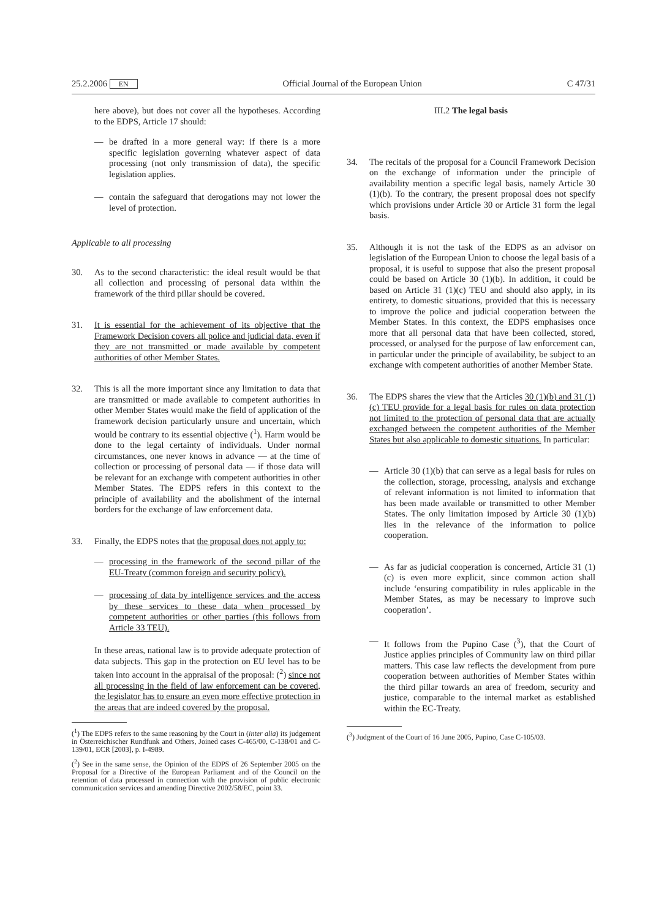25.2.2006 EN Official Journal of the European Union C 47/31
here above), but does not cover all the hypotheses. According to the EDPS, Article 17 should:
— be drafted in a more general way: if there is a more specific legislation governing whatever aspect of data processing (not only transmission of data), the specific legislation applies.
— contain the safeguard that derogations may not lower the level of protection.
Applicable to all processing
30. As to the second characteristic: the ideal result would be that all collection and processing of personal data within the framework of the third pillar should be covered.
31. It is essential for the achievement of its objective that the Framework Decision covers all police and judicial data, even if they are not transmitted or made available by competent authorities of other Member States.
32. This is all the more important since any limitation to data that are transmitted or made available to competent authorities in other Member States would make the field of application of the framework decision particularly unsure and uncertain, which would be contrary to its essential objective (<sup>1</sup>). Harm would be done to the legal certainty of individuals. Under normal circumstances, one never knows in advance — at the time of collection or processing of personal data — if those data will be relevant for an exchange with competent authorities in other Member States. The EDPS refers in this context to the principle of availability and the abolishment of the internal borders for the exchange of law enforcement data.
33. Finally, the EDPS notes that the proposal does not apply to:
— processing in the framework of the second pillar of the EU-Treaty (common foreign and security policy).
— processing of data by intelligence services and the access by these services to these data when processed by competent authorities or other parties (this follows from Article 33 TEU).
In these areas, national law is to provide adequate protection of data subjects. This gap in the protection on EU level has to be taken into account in the appraisal of the proposal: (<sup>2</sup>) since not all processing in the field of law enforcement can be covered, the legislator has to ensure an even more effective protection in the areas that are indeed covered by the proposal.
(<sup>1</sup>) The EDPS refers to the same reasoning by the Court in (inter alia) its judgement in Österreichischer Rundfunk and Others, Joined cases C-465/00, C-138/01 and C-139/01, ECR [2003], p. I-4989.
(<sup>2</sup>) See in the same sense, the Opinion of the EDPS of 26 September 2005 on the Proposal for a Directive of the European Parliament and of the Council on the retention of data processed in connection with the provision of public electronic communication services and amending Directive 2002/58/EC, point 33.
III.2 The legal basis
34. The recitals of the proposal for a Council Framework Decision on the exchange of information under the principle of availability mention a specific legal basis, namely Article 30 (1)(b). To the contrary, the present proposal does not specify which provisions under Article 30 or Article 31 form the legal basis.
35. Although it is not the task of the EDPS as an advisor on legislation of the European Union to choose the legal basis of a proposal, it is useful to suppose that also the present proposal could be based on Article 30 (1)(b). In addition, it could be based on Article 31 (1)(c) TEU and should also apply, in its entirety, to domestic situations, provided that this is necessary to improve the police and judicial cooperation between the Member States. In this context, the EDPS emphasises once more that all personal data that have been collected, stored, processed, or analysed for the purpose of law enforcement can, in particular under the principle of availability, be subject to an exchange with competent authorities of another Member State.
36. The EDPS shares the view that the Articles 30 (1)(b) and 31 (1)(c) TEU provide for a legal basis for rules on data protection not limited to the protection of personal data that are actually exchanged between the competent authorities of the Member States but also applicable to domestic situations. In particular:
— Article 30 (1)(b) that can serve as a legal basis for rules on the collection, storage, processing, analysis and exchange of relevant information is not limited to information that has been made available or transmitted to other Member States. The only limitation imposed by Article 30 (1)(b) lies in the relevance of the information to police cooperation.
— As far as judicial cooperation is concerned, Article 31 (1)(c) is even more explicit, since common action shall include ‘ensuring compatibility in rules applicable in the Member States, as may be necessary to improve such cooperation’.
— It follows from the Pupino Case (<sup>3</sup>), that the Court of Justice applies principles of Community law on third pillar matters. This case law reflects the development from pure cooperation between authorities of Member States within the third pillar towards an area of freedom, security and justice, comparable to the internal market as established within the EC-Treaty.
(<sup>3</sup>) Judgment of the Court of 16 June 2005, Pupino, Case C-105/03.